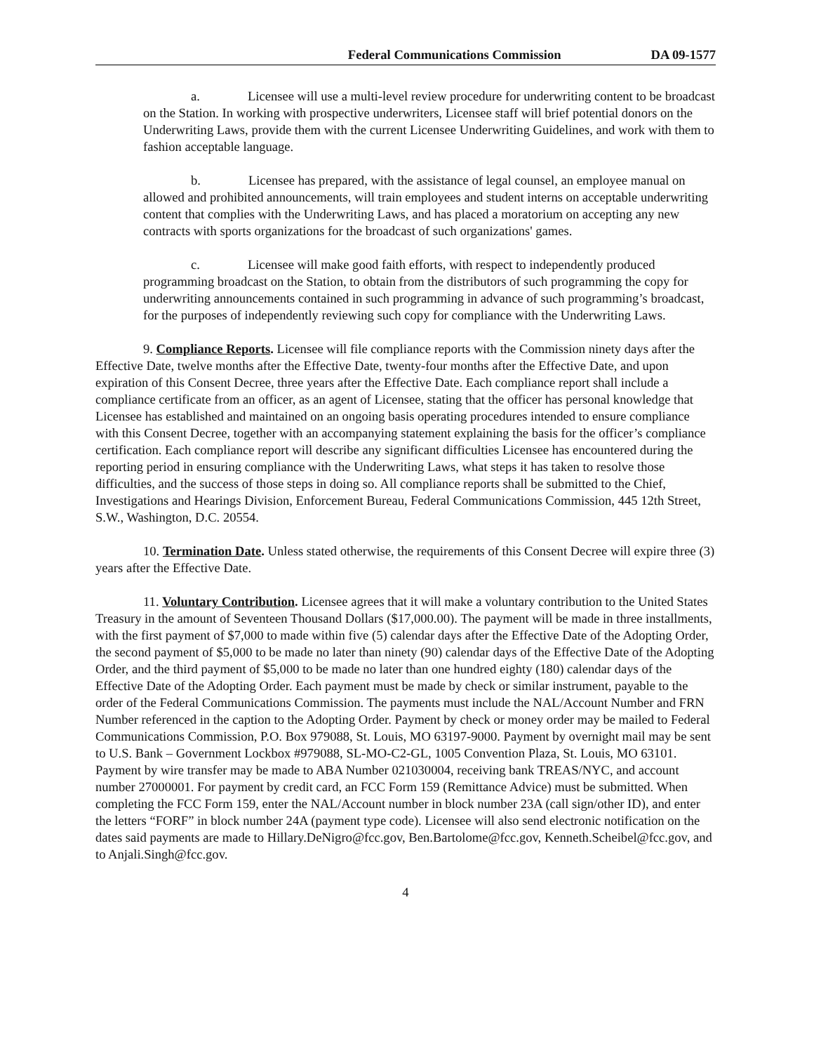Federal Communications Commission DA 09-1577
a. Licensee will use a multi-level review procedure for underwriting content to be broadcast on the Station. In working with prospective underwriters, Licensee staff will brief potential donors on the Underwriting Laws, provide them with the current Licensee Underwriting Guidelines, and work with them to fashion acceptable language.
b. Licensee has prepared, with the assistance of legal counsel, an employee manual on allowed and prohibited announcements, will train employees and student interns on acceptable underwriting content that complies with the Underwriting Laws, and has placed a moratorium on accepting any new contracts with sports organizations for the broadcast of such organizations' games.
c. Licensee will make good faith efforts, with respect to independently produced programming broadcast on the Station, to obtain from the distributors of such programming the copy for underwriting announcements contained in such programming in advance of such programming’s broadcast, for the purposes of independently reviewing such copy for compliance with the Underwriting Laws.
9. Compliance Reports. Licensee will file compliance reports with the Commission ninety days after the Effective Date, twelve months after the Effective Date, twenty-four months after the Effective Date, and upon expiration of this Consent Decree, three years after the Effective Date. Each compliance report shall include a compliance certificate from an officer, as an agent of Licensee, stating that the officer has personal knowledge that Licensee has established and maintained on an ongoing basis operating procedures intended to ensure compliance with this Consent Decree, together with an accompanying statement explaining the basis for the officer’s compliance certification. Each compliance report will describe any significant difficulties Licensee has encountered during the reporting period in ensuring compliance with the Underwriting Laws, what steps it has taken to resolve those difficulties, and the success of those steps in doing so. All compliance reports shall be submitted to the Chief, Investigations and Hearings Division, Enforcement Bureau, Federal Communications Commission, 445 12th Street, S.W., Washington, D.C. 20554.
10. Termination Date. Unless stated otherwise, the requirements of this Consent Decree will expire three (3) years after the Effective Date.
11. Voluntary Contribution. Licensee agrees that it will make a voluntary contribution to the United States Treasury in the amount of Seventeen Thousand Dollars ($17,000.00). The payment will be made in three installments, with the first payment of $7,000 to made within five (5) calendar days after the Effective Date of the Adopting Order, the second payment of $5,000 to be made no later than ninety (90) calendar days of the Effective Date of the Adopting Order, and the third payment of $5,000 to be made no later than one hundred eighty (180) calendar days of the Effective Date of the Adopting Order. Each payment must be made by check or similar instrument, payable to the order of the Federal Communications Commission. The payments must include the NAL/Account Number and FRN Number referenced in the caption to the Adopting Order. Payment by check or money order may be mailed to Federal Communications Commission, P.O. Box 979088, St. Louis, MO 63197-9000. Payment by overnight mail may be sent to U.S. Bank – Government Lockbox #979088, SL-MO-C2-GL, 1005 Convention Plaza, St. Louis, MO 63101. Payment by wire transfer may be made to ABA Number 021030004, receiving bank TREAS/NYC, and account number 27000001. For payment by credit card, an FCC Form 159 (Remittance Advice) must be submitted. When completing the FCC Form 159, enter the NAL/Account number in block number 23A (call sign/other ID), and enter the letters “FORF” in block number 24A (payment type code). Licensee will also send electronic notification on the dates said payments are made to Hillary.DeNigro@fcc.gov, Ben.Bartolome@fcc.gov, Kenneth.Scheibel@fcc.gov, and to Anjali.Singh@fcc.gov.
4